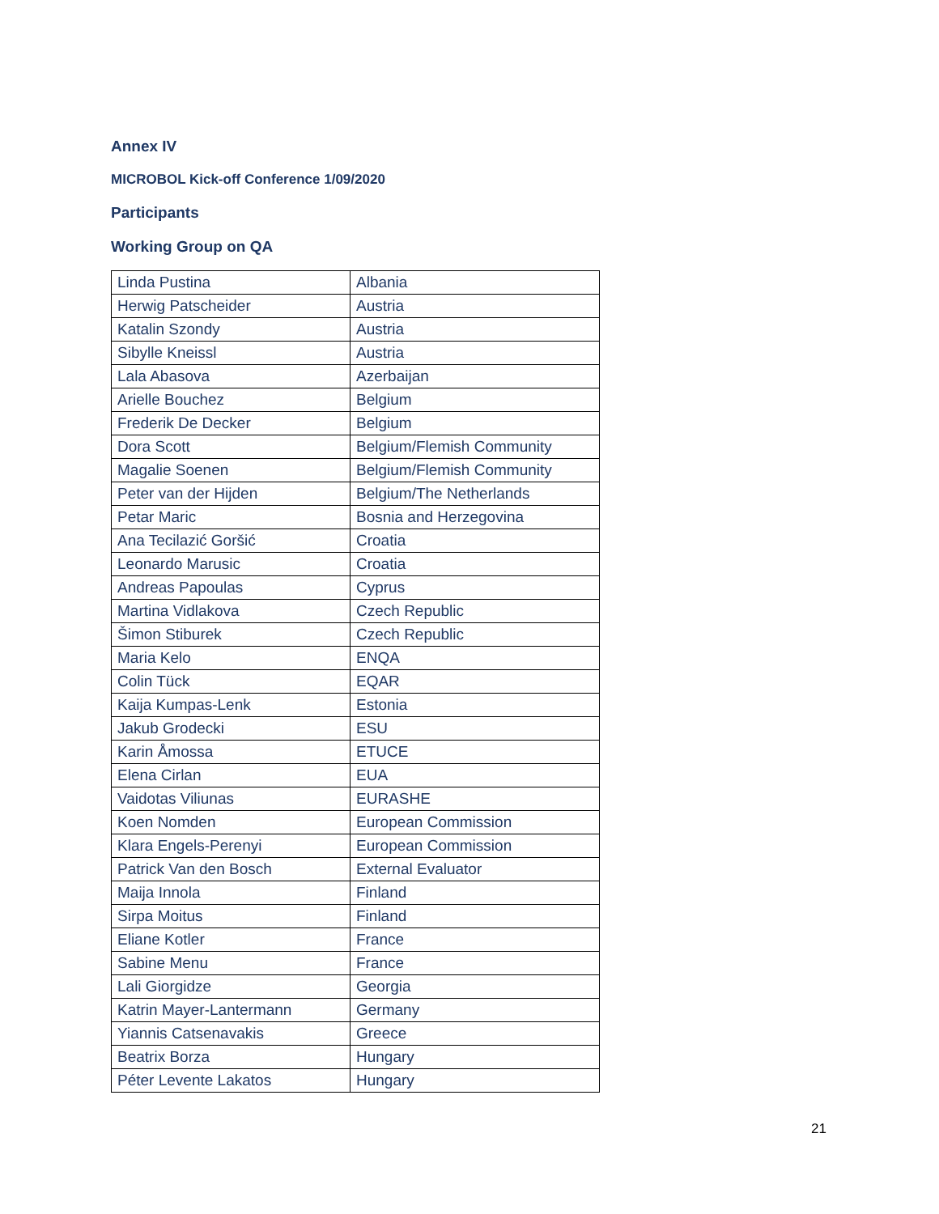Annex IV
MICROBOL Kick-off Conference 1/09/2020
Participants
Working Group on QA
| Linda Pustina | Albania |
| Herwig Patscheider | Austria |
| Katalin Szondy | Austria |
| Sibylle Kneissl | Austria |
| Lala Abasova | Azerbaijan |
| Arielle Bouchez | Belgium |
| Frederik De Decker | Belgium |
| Dora Scott | Belgium/Flemish Community |
| Magalie Soenen | Belgium/Flemish Community |
| Peter van der Hijden | Belgium/The Netherlands |
| Petar Maric | Bosnia and Herzegovina |
| Ana Tecilazić Goršić | Croatia |
| Leonardo Marusic | Croatia |
| Andreas Papoulas | Cyprus |
| Martina Vidlakova | Czech Republic |
| Šimon Stiburek | Czech Republic |
| Maria Kelo | ENQA |
| Colin Tück | EQAR |
| Kaija Kumpas-Lenk | Estonia |
| Jakub Grodecki | ESU |
| Karin Åmossa | ETUCE |
| Elena Cirlan | EUA |
| Vaidotas Viliunas | EURASHE |
| Koen Nomden | European Commission |
| Klara Engels-Perenyi | European Commission |
| Patrick Van den Bosch | External Evaluator |
| Maija Innola | Finland |
| Sirpa Moitus | Finland |
| Eliane Kotler | France |
| Sabine Menu | France |
| Lali Giorgidze | Georgia |
| Katrin Mayer-Lantermann | Germany |
| Yiannis Catsenavakis | Greece |
| Beatrix Borza | Hungary |
| Péter Levente Lakatos | Hungary |
21